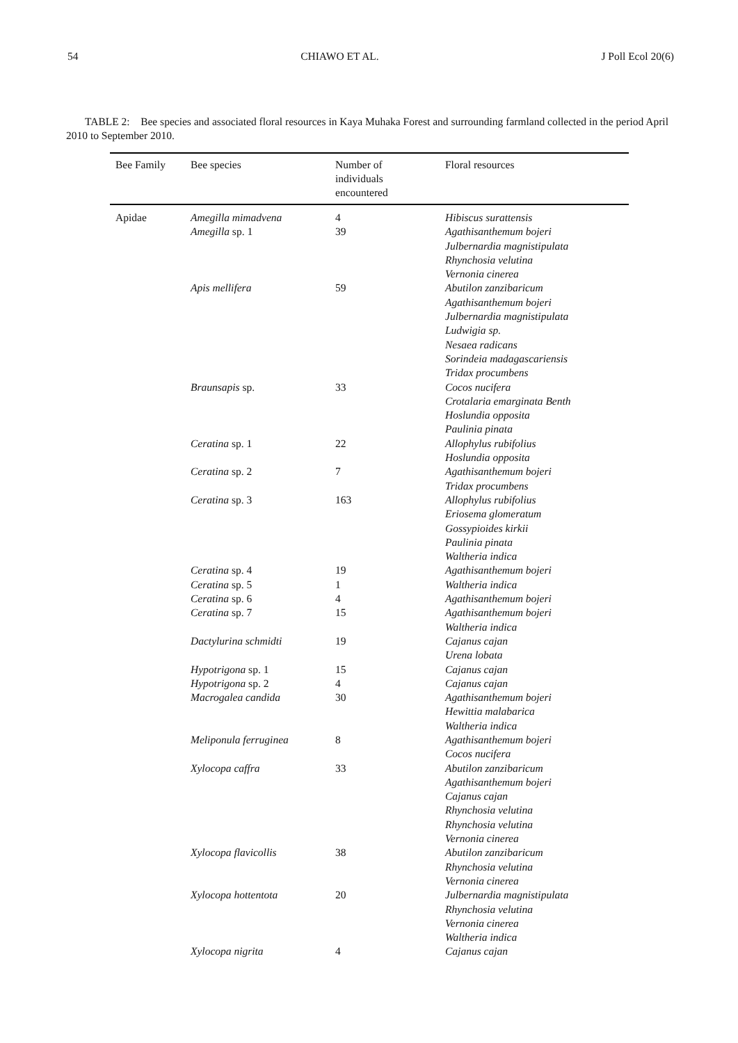54 CHIAWO ET AL. J Poll Ecol 20(6)
TABLE 2: Bee species and associated floral resources in Kaya Muhaka Forest and surrounding farmland collected in the period April 2010 to September 2010.
| Bee Family | Bee species | Number of individuals encountered | Floral resources |
| --- | --- | --- | --- |
| Apidae | Amegilla mimadvena | 4 | Hibiscus surattensis |
| | Amegilla sp. 1 | 39 | Agathisanthemum bojeri Julbernardia magnistipulata Rhynchosia velutina Vernonia cinerea |
| | Apis mellifera | 59 | Abutilon zanzibaricum Agathisanthemum bojeri Julbernardia magnistipulata Ludwigia sp. Nesaea radicans Sorindeia madagascariensis Tridax procumbens |
| | Braunsapis sp. | 33 | Cocos nucifera Crotalaria emarginata Benth Hoslundia opposita Paulinia pinata |
| | Ceratina sp. 1 | 22 | Allophylus rubifolius Hoslundia opposita |
| | Ceratina sp. 2 | 7 | Agathisanthemum bojeri Tridax procumbens |
| | Ceratina sp. 3 | 163 | Allophylus rubifolius Eriosema glomeratum Gossypioides kirkii Paulinia pinata Waltheria indica |
| | Ceratina sp. 4 | 19 | Agathisanthemum bojeri |
| | Ceratina sp. 5 | 1 | Waltheria indica |
| | Ceratina sp. 6 | 4 | Agathisanthemum bojeri |
| | Ceratina sp. 7 | 15 | Agathisanthemum bojeri Waltheria indica |
| | Dactylurina schmidti | 19 | Cajanus cajan Urena lobata |
| | Hypotrigona sp. 1 | 15 | Cajanus cajan |
| | Hypotrigona sp. 2 | 4 | Cajanus cajan |
| | Macrogalea candida | 30 | Agathisanthemum bojeri Hewittia malabarica Waltheria indica |
| | Meliponula ferruginea | 8 | Agathisanthemum bojeri Cocos nucifera |
| | Xylocopa caffra | 33 | Abutilon zanzibaricum Agathisanthemum bojeri Cajanus cajan Rhynchosia velutina Rhynchosia velutina Vernonia cinerea |
| | Xylocopa flavicollis | 38 | Abutilon zanzibaricum Rhynchosia velutina Vernonia cinerea |
| | Xylocopa hottentota | 20 | Julbernardia magnistipulata Rhynchosia velutina Vernonia cinerea Waltheria indica |
| | Xylocopa nigrita | 4 | Cajanus cajan |